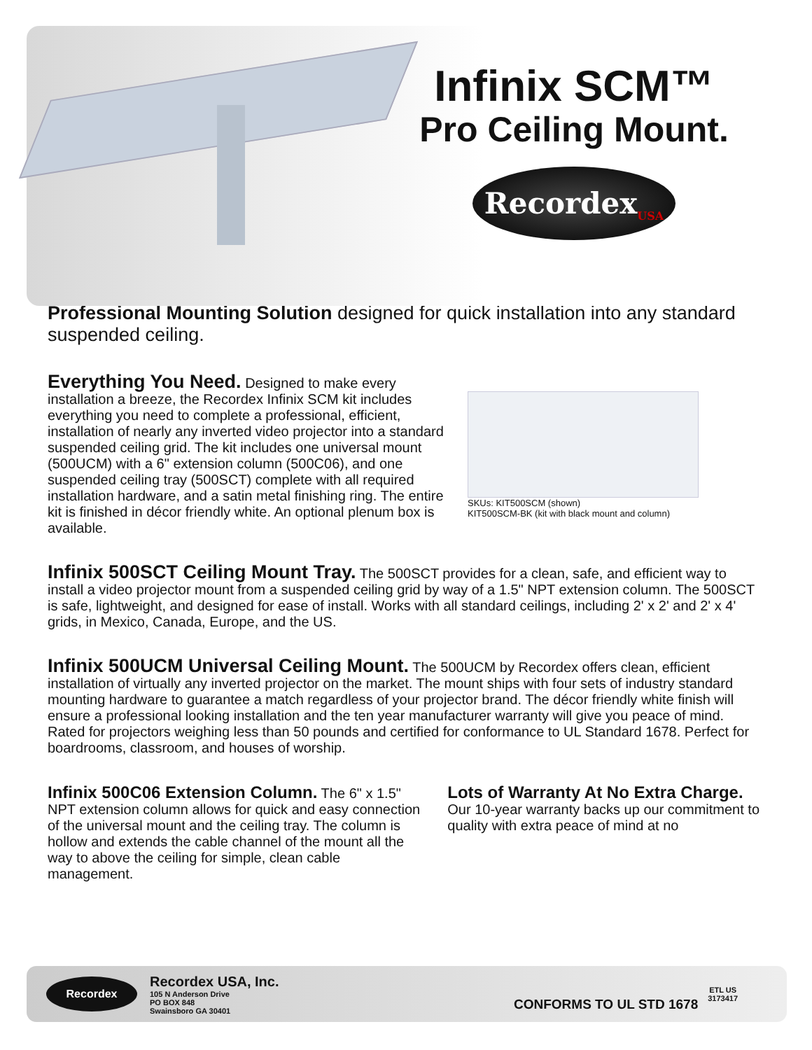Infinix SCM™
Pro Ceiling Mount.
Recordex<sub>USA</sub>
Professional Mounting Solution designed for quick installation into any standard suspended ceiling.
Everything You Need. Designed to make every installation a breeze, the Recordex Infinix SCM kit includes everything you need to complete a professional, efficient, installation of nearly any inverted video projector into a standard suspended ceiling grid. The kit includes one universal mount (500UCM) with a 6" extension column (500C06), and one suspended ceiling tray (500SCT) complete with all required installation hardware, and a satin metal finishing ring. The entire kit is finished in décor friendly white. An optional plenum box is available.
SKUs: KIT500SCM (shown)
KIT500SCM-BK (kit with black mount and column)
Infinix 500SCT Ceiling Mount Tray. The 500SCT provides for a clean, safe, and efficient way to install a video projector mount from a suspended ceiling grid by way of a 1.5" NPT extension column. The 500SCT is safe, lightweight, and designed for ease of install. Works with all standard ceilings, including 2' x 2' and 2' x 4' grids, in Mexico, Canada, Europe, and the US.
Infinix 500UCM Universal Ceiling Mount. The 500UCM by Recordex offers clean, efficient installation of virtually any inverted projector on the market. The mount ships with four sets of industry standard mounting hardware to guarantee a match regardless of your projector brand. The décor friendly white finish will ensure a professional looking installation and the ten year manufacturer warranty will give you peace of mind. Rated for projectors weighing less than 50 pounds and certified for conformance to UL Standard 1678. Perfect for boardrooms, classroom, and houses of worship.
Infinix 500C06 Extension Column. The 6" x 1.5" NPT extension column allows for quick and easy connection of the universal mount and the ceiling tray. The column is hollow and extends the cable channel of the mount all the way to above the ceiling for simple, clean cable management.
Lots of Warranty At No Extra Charge. Our 10-year warranty backs up our commitment to quality with extra peace of mind at no
Recordex
Recordex USA, Inc.
105 N Anderson Drive
PO BOX 848
Swainsboro GA 30401
CONFORMS TO UL STD 1678
ETL US
3173417